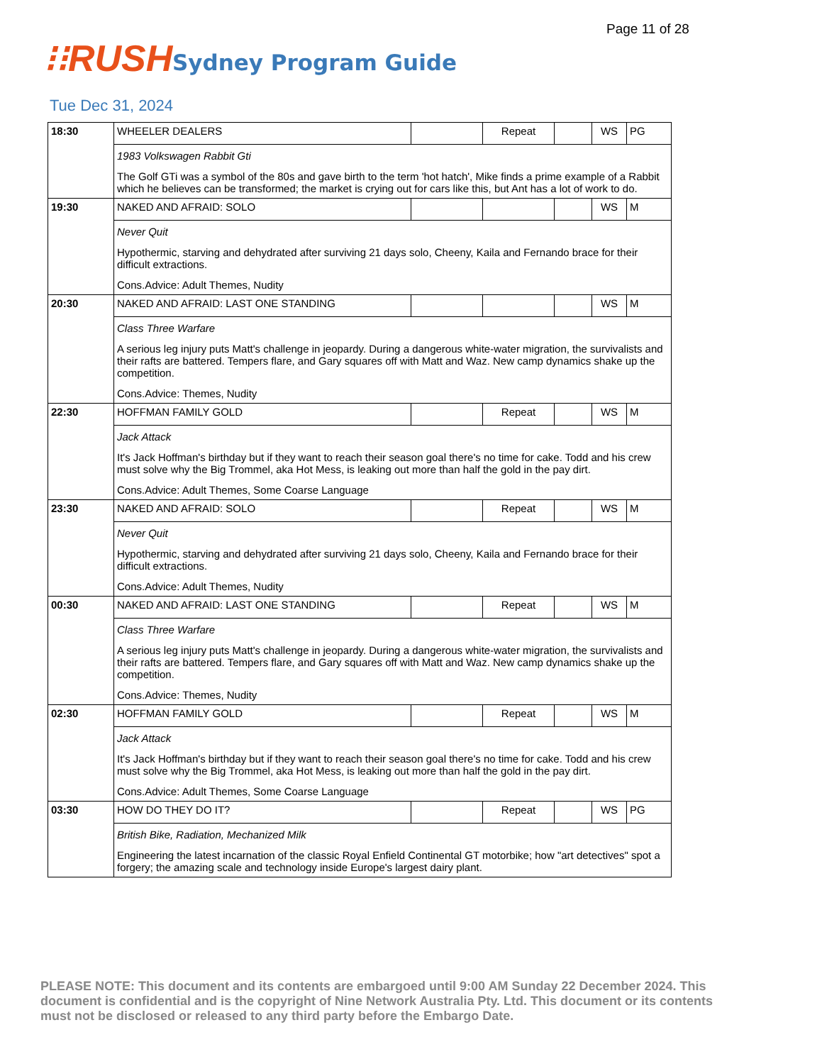Page 11 of 28
⁝⁝RUSH Sydney Program Guide
Tue Dec 31, 2024
| 18:30 | WHEELER DEALERS | | Repeat | | WS | PG |
| | 1983 Volkswagen Rabbit Gti The Golf GTi was a symbol of the 80s and gave birth to the term 'hot hatch', Mike finds a prime example of a Rabbit which he believes can be transformed; the market is crying out for cars like this, but Ant has a lot of work to do. | | | | | |
| 19:30 | NAKED AND AFRAID: SOLO | | | | WS | M |
| | Never Quit Hypothermic, starving and dehydrated after surviving 21 days solo, Cheeny, Kaila and Fernando brace for their difficult extractions. Cons.Advice: Adult Themes, Nudity | | | | | |
| 20:30 | NAKED AND AFRAID: LAST ONE STANDING | | | | WS | M |
| | Class Three Warfare A serious leg injury puts Matt's challenge in jeopardy. During a dangerous white-water migration, the survivalists and their rafts are battered. Tempers flare, and Gary squares off with Matt and Waz. New camp dynamics shake up the competition. Cons.Advice: Themes, Nudity | | | | | |
| 22:30 | HOFFMAN FAMILY GOLD | | Repeat | | WS | M |
| | Jack Attack It's Jack Hoffman's birthday but if they want to reach their season goal there's no time for cake. Todd and his crew must solve why the Big Trommel, aka Hot Mess, is leaking out more than half the gold in the pay dirt. Cons.Advice: Adult Themes, Some Coarse Language | | | | | |
| 23:30 | NAKED AND AFRAID: SOLO | | Repeat | | WS | M |
| | Never Quit Hypothermic, starving and dehydrated after surviving 21 days solo, Cheeny, Kaila and Fernando brace for their difficult extractions. Cons.Advice: Adult Themes, Nudity | | | | | |
| 00:30 | NAKED AND AFRAID: LAST ONE STANDING | | Repeat | | WS | M |
| | Class Three Warfare A serious leg injury puts Matt's challenge in jeopardy. During a dangerous white-water migration, the survivalists and their rafts are battered. Tempers flare, and Gary squares off with Matt and Waz. New camp dynamics shake up the competition. Cons.Advice: Themes, Nudity | | | | | |
| 02:30 | HOFFMAN FAMILY GOLD | | Repeat | | WS | M |
| | Jack Attack It's Jack Hoffman's birthday but if they want to reach their season goal there's no time for cake. Todd and his crew must solve why the Big Trommel, aka Hot Mess, is leaking out more than half the gold in the pay dirt. Cons.Advice: Adult Themes, Some Coarse Language | | | | | |
| 03:30 | HOW DO THEY DO IT? | | Repeat | | WS | PG |
| | British Bike, Radiation, Mechanized Milk Engineering the latest incarnation of the classic Royal Enfield Continental GT motorbike; how "art detectives" spot a forgery; the amazing scale and technology inside Europe's largest dairy plant. | | | | | |
PLEASE NOTE: This document and its contents are embargoed until 9:00 AM Sunday 22 December 2024. This document is confidential and is the copyright of Nine Network Australia Pty. Ltd. This document or its contents must not be disclosed or released to any third party before the Embargo Date.